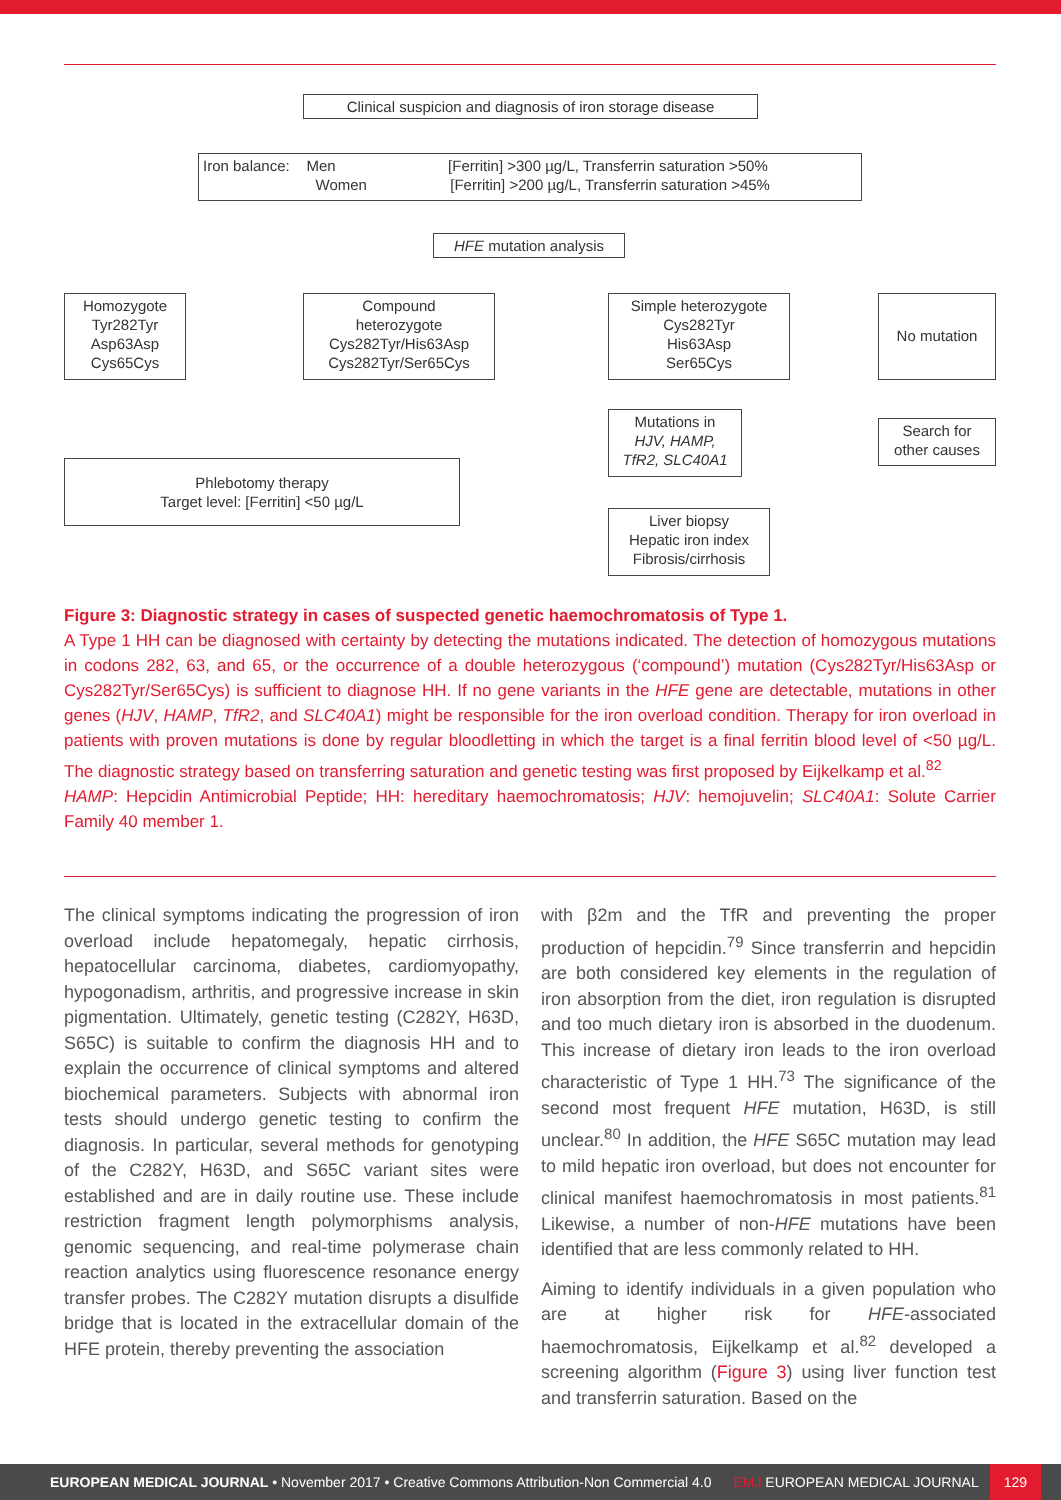Clinical suspicion and diagnosis of iron storage disease
Iron balance: Men [Ferritin] >300 µg/L, Transferrin saturation >50%
Women [Ferritin] >200 µg/L, Transferrin saturation >45%
HFE mutation analysis
Homozygote
Tyr282Tyr
Asp63Asp
Cys65Cys
Compound
heterozygote
Cys282Tyr/His63Asp
Cys282Tyr/Ser65Cys
Simple heterozygote
Cys282Tyr
His63Asp
Ser65Cys
No mutation
Mutations in
HJV, HAMP,
TfR2, SLC40A1
Search for
other causes
Phlebotomy therapy
Target level: [Ferritin] <50 µg/L
Liver biopsy
Hepatic iron index
Fibrosis/cirrhosis
Figure 3: Diagnostic strategy in cases of suspected genetic haemochromatosis of Type 1.
A Type 1 HH can be diagnosed with certainty by detecting the mutations indicated. The detection of homozygous mutations in codons 282, 63, and 65, or the occurrence of a double heterozygous (‘compound’) mutation (Cys282Tyr/His63Asp or Cys282Tyr/Ser65Cys) is sufficient to diagnose HH. If no gene variants in the HFE gene are detectable, mutations in other genes (HJV, HAMP, TfR2, and SLC40A1) might be responsible for the iron overload condition. Therapy for iron overload in patients with proven mutations is done by regular bloodletting in which the target is a final ferritin blood level of <50 µg/L. The diagnostic strategy based on transferring saturation and genetic testing was first proposed by Eijkelkamp et al.<sup>82</sup>
HAMP: Hepcidin Antimicrobial Peptide; HH: hereditary haemochromatosis; HJV: hemojuvelin; SLC40A1: Solute Carrier Family 40 member 1.
The clinical symptoms indicating the progression of iron overload include hepatomegaly, hepatic cirrhosis, hepatocellular carcinoma, diabetes, cardiomyopathy, hypogonadism, arthritis, and progressive increase in skin pigmentation. Ultimately, genetic testing (C282Y, H63D, S65C) is suitable to confirm the diagnosis HH and to explain the occurrence of clinical symptoms and altered biochemical parameters. Subjects with abnormal iron tests should undergo genetic testing to confirm the diagnosis. In particular, several methods for genotyping of the C282Y, H63D, and S65C variant sites were established and are in daily routine use. These include restriction fragment length polymorphisms analysis, genomic sequencing, and real-time polymerase chain reaction analytics using fluorescence resonance energy transfer probes. The C282Y mutation disrupts a disulfide bridge that is located in the extracellular domain of the HFE protein, thereby preventing the association
with β2m and the TfR and preventing the proper production of hepcidin.<sup>79</sup> Since transferrin and hepcidin are both considered key elements in the regulation of iron absorption from the diet, iron regulation is disrupted and too much dietary iron is absorbed in the duodenum. This increase of dietary iron leads to the iron overload characteristic of Type 1 HH.<sup>73</sup> The significance of the second most frequent HFE mutation, H63D, is still unclear.<sup>80</sup> In addition, the HFE S65C mutation may lead to mild hepatic iron overload, but does not encounter for clinical manifest haemochromatosis in most patients.<sup>81</sup> Likewise, a number of non-HFE mutations have been identified that are less commonly related to HH.
Aiming to identify individuals in a given population who are at higher risk for HFE-associated haemochromatosis, Eijkelkamp et al.<sup>82</sup> developed a screening algorithm (Figure 3) using liver function test and transferrin saturation. Based on the
EUROPEAN MEDICAL JOURNAL • November 2017 • Creative Commons Attribution-Non Commercial 4.0 EMJ EUROPEAN MEDICAL JOURNAL 129